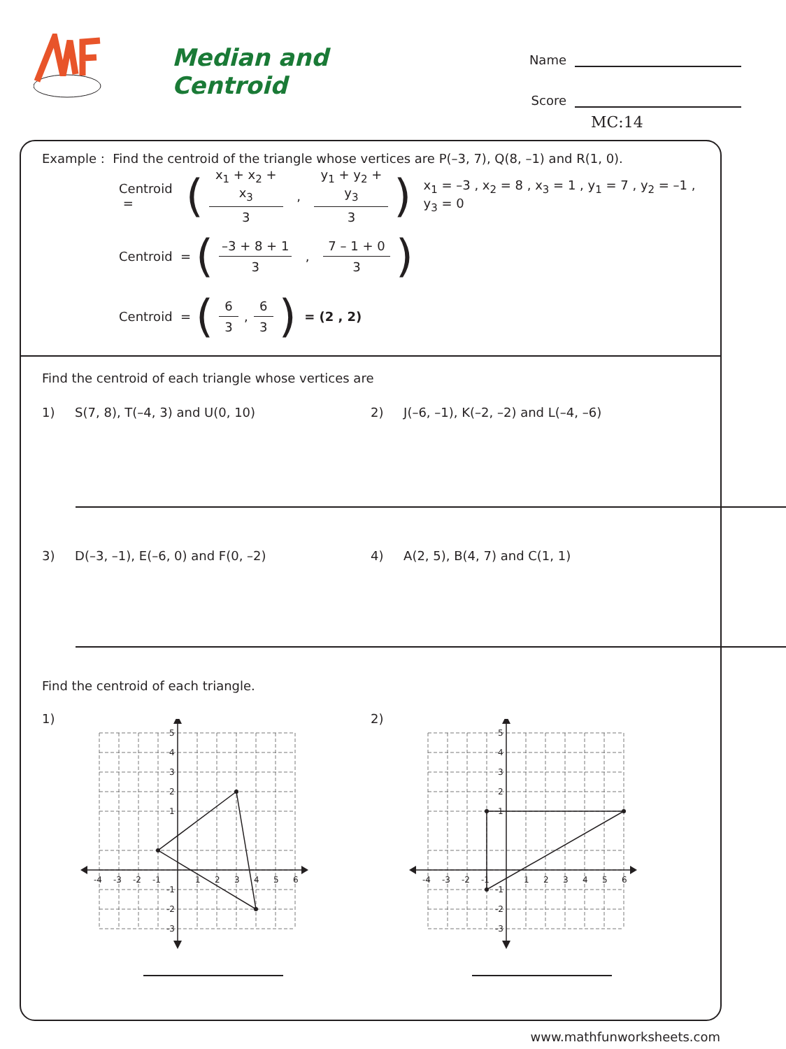Median and Centroid
Name
Score
MC:14
Example : Find the centroid of the triangle whose vertices are P(–3, 7), Q(8, –1) and R(1, 0).
Centroid = (x<sub>1</sub> + x<sub>2</sub> + x<sub>3</sub> 3 , y<sub>1</sub> + y<sub>2</sub> + y<sub>3</sub> 3) x<sub>1</sub> = –3 , x<sub>2</sub> = 8 , x<sub>3</sub> = 1 , y<sub>1</sub> = 7 , y<sub>2</sub> = –1 , y<sub>3</sub> = 0
Centroid = (–3 + 8 + 1 3 , 7 – 1 + 0 3)
Centroid = (6 3, 6 3) = (2 , 2)
Find the centroid of each triangle whose vertices are
1) S(7, 8), T(–4, 3) and U(0, 10) 2) J(–6, –1), K(–2, –2) and L(–4, –6)
3) D(–3, –1), E(–6, 0) and F(0, –2) 4) A(2, 5), B(4, 7) and C(1, 1)
Find the centroid of each triangle.
1)
-4
-3
-2
-1
1
2
3
4
5
6
5
4
3
2
1
-1
-2
-3
2)
-4
-3
-2
-1
1
2
3
4
5
6
5
4
3
2
1
-1
-2
-3
www.mathfunworksheets.com